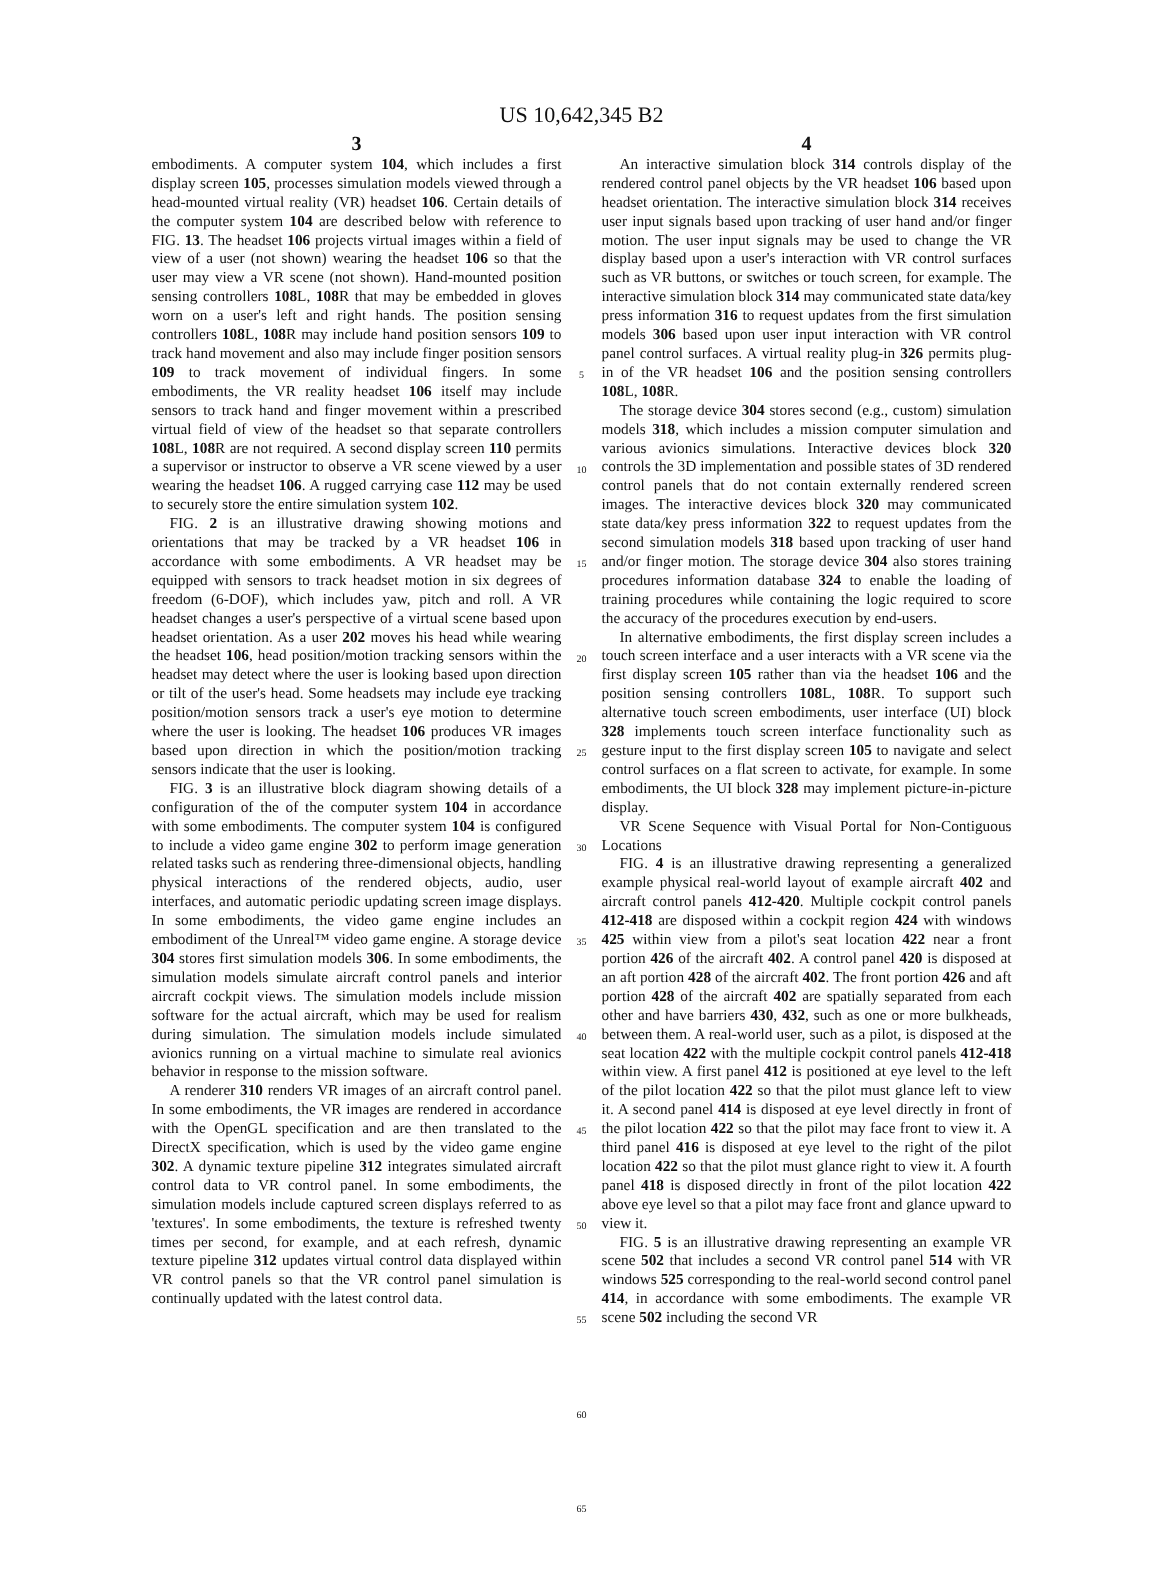US 10,642,345 B2
3
embodiments. A computer system 104, which includes a first display screen 105, processes simulation models viewed through a head-mounted virtual reality (VR) headset 106. Certain details of the computer system 104 are described below with reference to FIG. 13. The headset 106 projects virtual images within a field of view of a user (not shown) wearing the headset 106 so that the user may view a VR scene (not shown). Hand-mounted position sensing controllers 108 L, 108 R that may be embedded in gloves worn on a user's left and right hands. The position sensing controllers 108 L, 108 R may include hand position sensors 109 to track hand movement and also may include finger position sensors 109 to track movement of individual fingers. In some embodiments, the VR reality headset 106 itself may include sensors to track hand and finger movement within a prescribed virtual field of view of the headset so that separate controllers 108 L, 108 R are not required. A second display screen 110 permits a supervisor or instructor to observe a VR scene viewed by a user wearing the headset 106. A rugged carrying case 112 may be used to securely store the entire simulation system 102.
FIG. 2 is an illustrative drawing showing motions and orientations that may be tracked by a VR headset 106 in accordance with some embodiments. A VR headset may be equipped with sensors to track headset motion in six degrees of freedom (6-DOF), which includes yaw, pitch and roll. A VR headset changes a user's perspective of a virtual scene based upon headset orientation. As a user 202 moves his head while wearing the headset 106, head position/motion tracking sensors within the headset may detect where the user is looking based upon direction or tilt of the user's head. Some headsets may include eye tracking position/motion sensors track a user's eye motion to determine where the user is looking. The headset 106 produces VR images based upon direction in which the position/motion tracking sensors indicate that the user is looking.
FIG. 3 is an illustrative block diagram showing details of a configuration of the of the computer system 104 in accordance with some embodiments. The computer system 104 is configured to include a video game engine 302 to perform image generation related tasks such as rendering three-dimensional objects, handling physical interactions of the rendered objects, audio, user interfaces, and automatic periodic updating screen image displays. In some embodiments, the video game engine includes an embodiment of the Unreal™ video game engine. A storage device 304 stores first simulation models 306. In some embodiments, the simulation models simulate aircraft control panels and interior aircraft cockpit views. The simulation models include mission software for the actual aircraft, which may be used for realism during simulation. The simulation models include simulated avionics running on a virtual machine to simulate real avionics behavior in response to the mission software.
A renderer 310 renders VR images of an aircraft control panel. In some embodiments, the VR images are rendered in accordance with the OpenGL specification and are then translated to the DirectX specification, which is used by the video game engine 302. A dynamic texture pipeline 312 integrates simulated aircraft control data to VR control panel. In some embodiments, the simulation models include captured screen displays referred to as 'textures'. In some embodiments, the texture is refreshed twenty times per second, for example, and at each refresh, dynamic texture pipeline 312 updates virtual control data displayed within VR control panels so that the VR control panel simulation is continually updated with the latest control data.
5
10
15
20
25
30
35
40
45
50
55
60
65
4
An interactive simulation block 314 controls display of the rendered control panel objects by the VR headset 106 based upon headset orientation. The interactive simulation block 314 receives user input signals based upon tracking of user hand and/or finger motion. The user input signals may be used to change the VR display based upon a user's interaction with VR control surfaces such as VR buttons, or switches or touch screen, for example. The interactive simulation block 314 may communicated state data/key press information 316 to request updates from the first simulation models 306 based upon user input interaction with VR control panel control surfaces. A virtual reality plug-in 326 permits plug-in of the VR headset 106 and the position sensing controllers 108 L, 108 R.
The storage device 304 stores second (e.g., custom) simulation models 318, which includes a mission computer simulation and various avionics simulations. Interactive devices block 320 controls the 3D implementation and possible states of 3D rendered control panels that do not contain externally rendered screen images. The interactive devices block 320 may communicated state data/key press information 322 to request updates from the second simulation models 318 based upon tracking of user hand and/or finger motion. The storage device 304 also stores training procedures information database 324 to enable the loading of training procedures while containing the logic required to score the accuracy of the procedures execution by end-users.
In alternative embodiments, the first display screen includes a touch screen interface and a user interacts with a VR scene via the first display screen 105 rather than via the headset 106 and the position sensing controllers 108 L, 108 R. To support such alternative touch screen embodiments, user interface (UI) block 328 implements touch screen interface functionality such as gesture input to the first display screen 105 to navigate and select control surfaces on a flat screen to activate, for example. In some embodiments, the UI block 328 may implement picture-in-picture display.
VR Scene Sequence with Visual Portal for Non-Contiguous Locations
FIG. 4 is an illustrative drawing representing a generalized example physical real-world layout of example aircraft 402 and aircraft control panels 412-420. Multiple cockpit control panels 412-418 are disposed within a cockpit region 424 with windows 425 within view from a pilot's seat location 422 near a front portion 426 of the aircraft 402. A control panel 420 is disposed at an aft portion 428 of the aircraft 402. The front portion 426 and aft portion 428 of the aircraft 402 are spatially separated from each other and have barriers 430, 432, such as one or more bulkheads, between them. A real-world user, such as a pilot, is disposed at the seat location 422 with the multiple cockpit control panels 412-418 within view. A first panel 412 is positioned at eye level to the left of the pilot location 422 so that the pilot must glance left to view it. A second panel 414 is disposed at eye level directly in front of the pilot location 422 so that the pilot may face front to view it. A third panel 416 is disposed at eye level to the right of the pilot location 422 so that the pilot must glance right to view it. A fourth panel 418 is disposed directly in front of the pilot location 422 above eye level so that a pilot may face front and glance upward to view it.
FIG. 5 is an illustrative drawing representing an example VR scene 502 that includes a second VR control panel 514 with VR windows 525 corresponding to the real-world second control panel 414, in accordance with some embodiments. The example VR scene 502 including the second VR